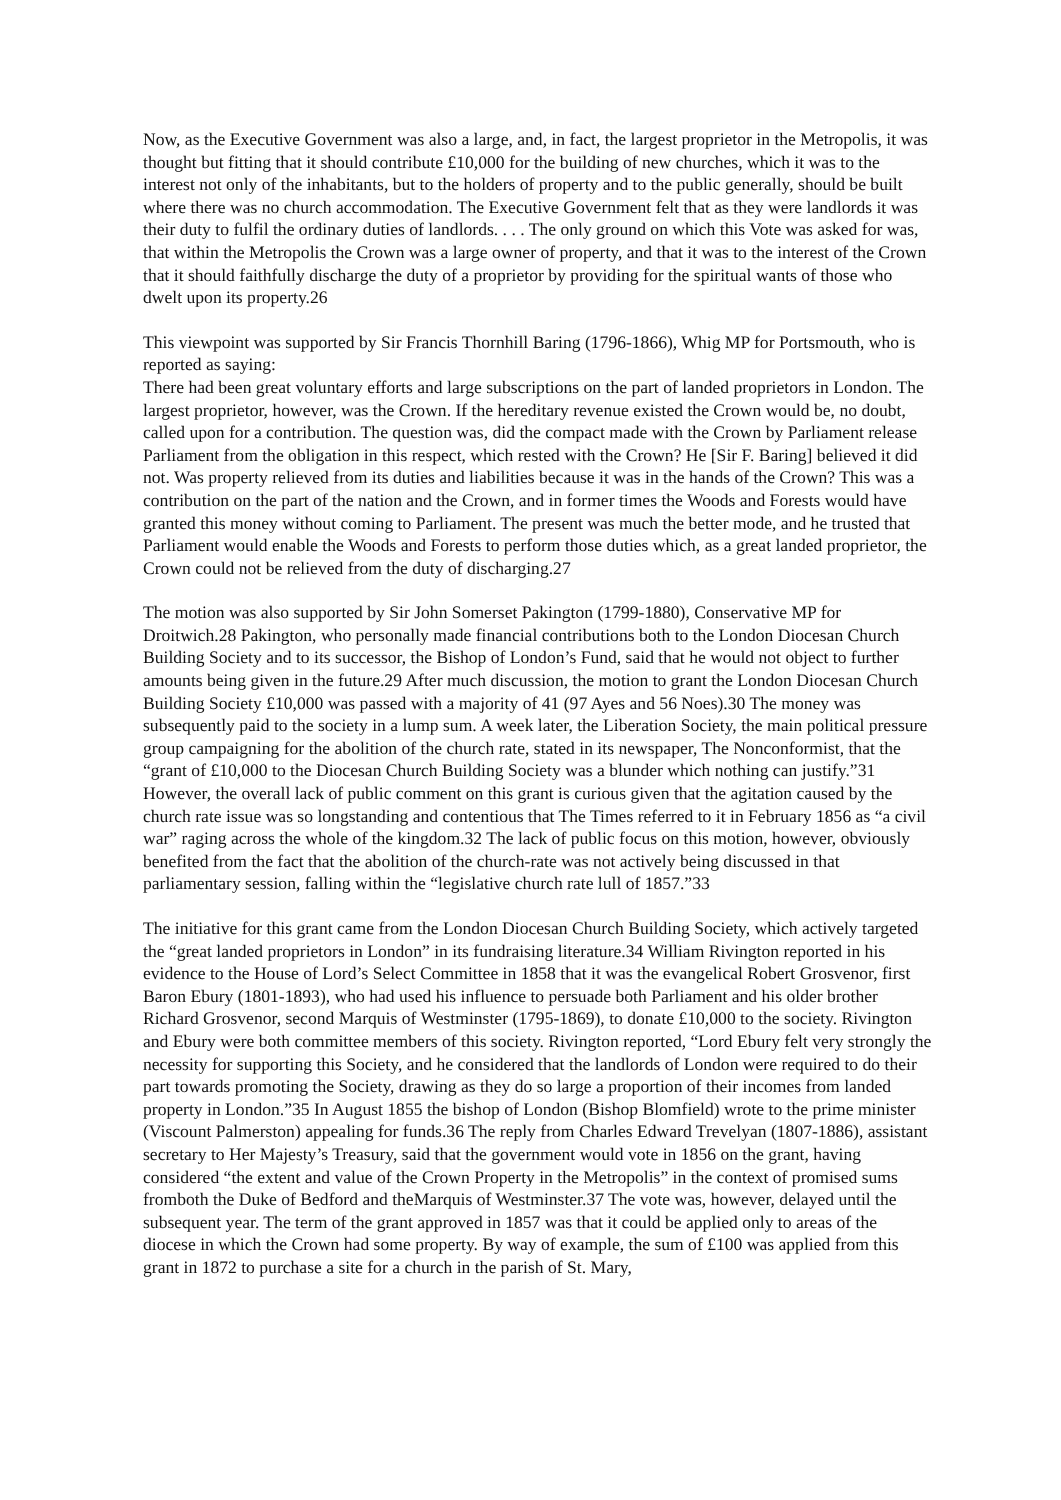Now, as the Executive Government was also a large, and, in fact, the largest proprietor in the Metropolis, it was thought but fitting that it should contribute £10,000 for the building of new churches, which it was to the interest not only of the inhabitants, but to the holders of property and to the public generally, should be built where there was no church accommodation. The Executive Government felt that as they were landlords it was their duty to fulfil the ordinary duties of landlords. . . . The only ground on which this Vote was asked for was, that within the Metropolis the Crown was a large owner of property, and that it was to the interest of the Crown that it should faithfully discharge the duty of a proprietor by providing for the spiritual wants of those who dwelt upon its property.26
This viewpoint was supported by Sir Francis Thornhill Baring (1796-1866), Whig MP for Portsmouth, who is reported as saying:
There had been great voluntary efforts and large subscriptions on the part of landed proprietors in London. The largest proprietor, however, was the Crown. If the hereditary revenue existed the Crown would be, no doubt, called upon for a contribution. The question was, did the compact made with the Crown by Parliament release Parliament from the obligation in this respect, which rested with the Crown? He [Sir F. Baring] believed it did not. Was property relieved from its duties and liabilities because it was in the hands of the Crown? This was a contribution on the part of the nation and the Crown, and in former times the Woods and Forests would have granted this money without coming to Parliament. The present was much the better mode, and he trusted that Parliament would enable the Woods and Forests to perform those duties which, as a great landed proprietor, the Crown could not be relieved from the duty of discharging.27
The motion was also supported by Sir John Somerset Pakington (1799-1880), Conservative MP for Droitwich.28 Pakington, who personally made financial contributions both to the London Diocesan Church Building Society and to its successor, the Bishop of London’s Fund, said that he would not object to further amounts being given in the future.29 After much discussion, the motion to grant the London Diocesan Church Building Society £10,000 was passed with a majority of 41 (97 Ayes and 56 Noes).30 The money was subsequently paid to the society in a lump sum. A week later, the Liberation Society, the main political pressure group campaigning for the abolition of the church rate, stated in its newspaper, The Nonconformist, that the “grant of £10,000 to the Diocesan Church Building Society was a blunder which nothing can justify.”31 However, the overall lack of public comment on this grant is curious given that the agitation caused by the church rate issue was so longstanding and contentious that The Times referred to it in February 1856 as “a civil war” raging across the whole of the kingdom.32 The lack of public focus on this motion, however, obviously benefited from the fact that the abolition of the church-rate was not actively being discussed in that parliamentary session, falling within the “legislative church rate lull of 1857.”33
The initiative for this grant came from the London Diocesan Church Building Society, which actively targeted the “great landed proprietors in London” in its fundraising literature.34 William Rivington reported in his evidence to the House of Lord’s Select Committee in 1858 that it was the evangelical Robert Grosvenor, first Baron Ebury (1801-1893), who had used his influence to persuade both Parliament and his older brother Richard Grosvenor, second Marquis of Westminster (1795-1869), to donate £10,000 to the society. Rivington and Ebury were both committee members of this society. Rivington reported, “Lord Ebury felt very strongly the necessity for supporting this Society, and he considered that the landlords of London were required to do their part towards promoting the Society, drawing as they do so large a proportion of their incomes from landed property in London.”35 In August 1855 the bishop of London (Bishop Blomfield) wrote to the prime minister (Viscount Palmerston) appealing for funds.36 The reply from Charles Edward Trevelyan (1807-1886), assistant secretary to Her Majesty’s Treasury, said that the government would vote in 1856 on the grant, having considered “the extent and value of the Crown Property in the Metropolis” in the context of promised sums fromboth the Duke of Bedford and theMarquis of Westminster.37 The vote was, however, delayed until the subsequent year. The term of the grant approved in 1857 was that it could be applied only to areas of the diocese in which the Crown had some property. By way of example, the sum of £100 was applied from this grant in 1872 to purchase a site for a church in the parish of St. Mary,